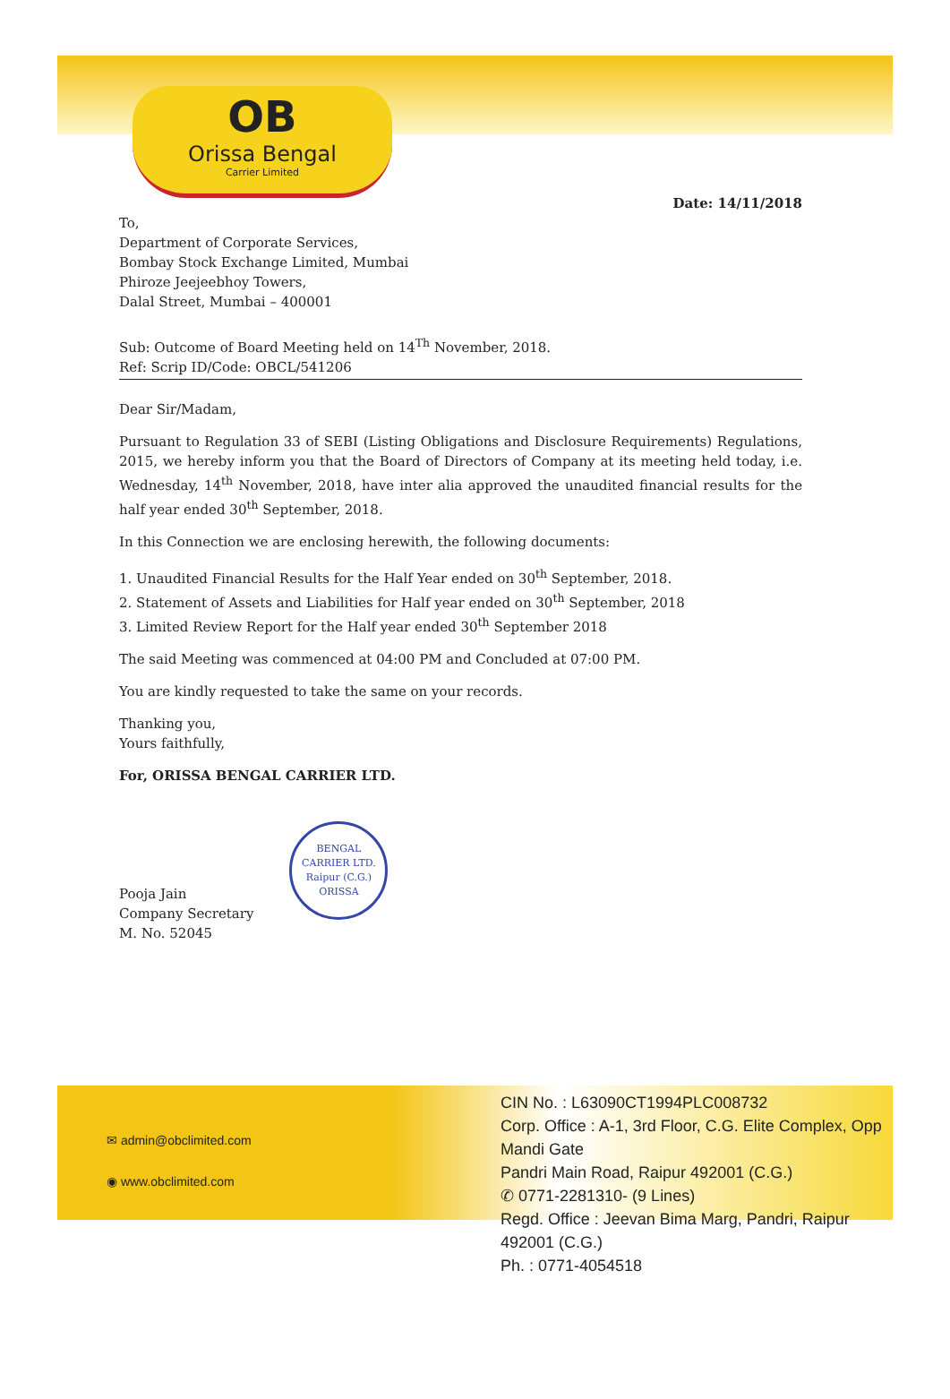OB
Orissa Bengal
Carrier Limited
Date: 14/11/2018
To,
Department of Corporate Services,
Bombay Stock Exchange Limited, Mumbai
Phiroze Jeejeebhoy Towers,
Dalal Street, Mumbai – 400001
Sub: Outcome of Board Meeting held on 14<sup>Th</sup> November, 2018.
Ref: Scrip ID/Code: OBCL/541206
Dear Sir/Madam,
Pursuant to Regulation 33 of SEBI (Listing Obligations and Disclosure Requirements) Regulations, 2015, we hereby inform you that the Board of Directors of Company at its meeting held today, i.e. Wednesday, 14<sup>th</sup> November, 2018, have inter alia approved the unaudited financial results for the half year ended 30<sup>th</sup> September, 2018.
In this Connection we are enclosing herewith, the following documents:
1. Unaudited Financial Results for the Half Year ended on 30<sup>th</sup> September, 2018.
2. Statement of Assets and Liabilities for Half year ended on 30<sup>th</sup> September, 2018
3. Limited Review Report for the Half year ended 30<sup>th</sup> September 2018
The said Meeting was commenced at 04:00 PM and Concluded at 07:00 PM.
You are kindly requested to take the same on your records.
Thanking you,
Yours faithfully,
For, ORISSA BENGAL CARRIER LTD.
Pooja Jain
Company Secretary
M. No. 52045
BENGAL CARRIER LTD.
Raipur (C.G.)
ORISSA
✉ admin@obclimited.com
◉ www.obclimited.com
CIN No. : L63090CT1994PLC008732
Corp. Office : A-1, 3rd Floor, C.G. Elite Complex, Opp Mandi Gate
Pandri Main Road, Raipur 492001 (C.G.)
✆ 0771-2281310- (9 Lines)
Regd. Office : Jeevan Bima Marg, Pandri, Raipur 492001 (C.G.)
Ph. : 0771-4054518